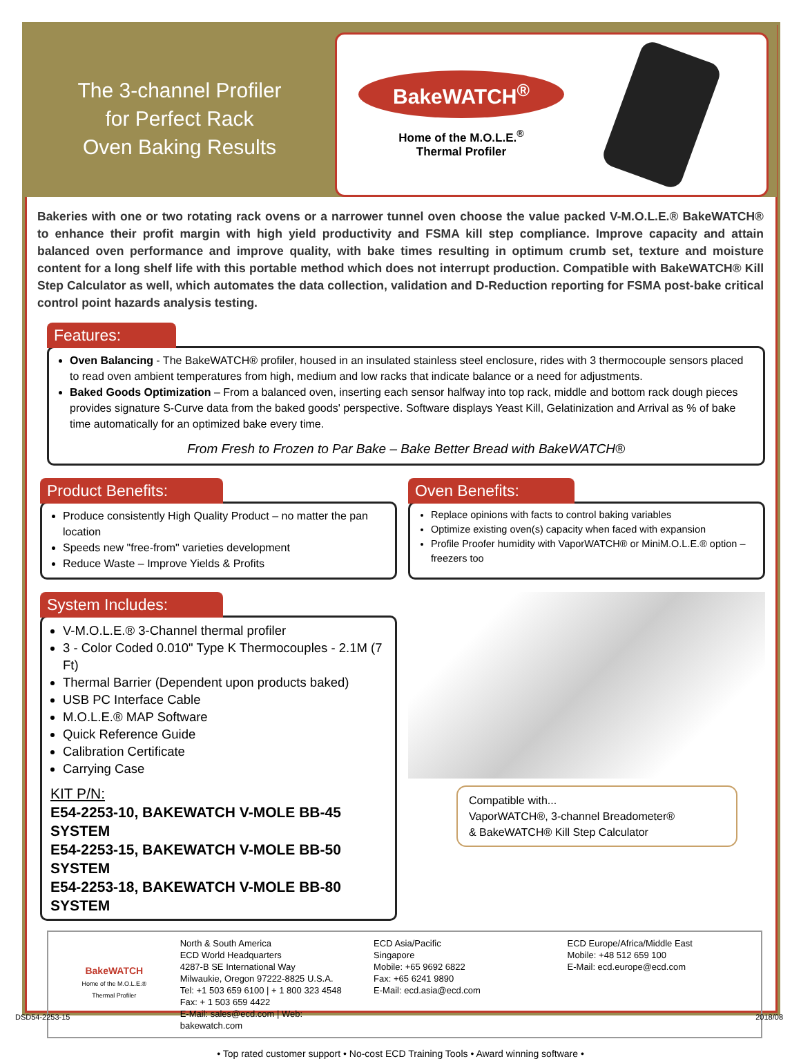The 3-channel Profiler
for Perfect Rack
Oven Baking Results
BakeWATCH<sup>®</sup>
Home of the M.O.L.E.<sup>®</sup>
Thermal Profiler
Bakeries with one or two rotating rack ovens or a narrower tunnel oven choose the value packed V-M.O.L.E.® BakeWATCH® to enhance their profit margin with high yield productivity and FSMA kill step compliance. Improve capacity and attain balanced oven performance and improve quality, with bake times resulting in optimum crumb set, texture and moisture content for a long shelf life with this portable method which does not interrupt production. Compatible with BakeWATCH® Kill Step Calculator as well, which automates the data collection, validation and D-Reduction reporting for FSMA post-bake critical control point hazards analysis testing.
Features:
Oven Balancing - The BakeWATCH® profiler, housed in an insulated stainless steel enclosure, rides with 3 thermocouple sensors placed to read oven ambient temperatures from high, medium and low racks that indicate balance or a need for adjustments.
Baked Goods Optimization – From a balanced oven, inserting each sensor halfway into top rack, middle and bottom rack dough pieces provides signature S-Curve data from the baked goods' perspective. Software displays Yeast Kill, Gelatinization and Arrival as % of bake time automatically for an optimized bake every time.
From Fresh to Frozen to Par Bake – Bake Better Bread with BakeWATCH®
Product Benefits:
Produce consistently High Quality Product – no matter the pan location
Speeds new "free-from" varieties development
Reduce Waste – Improve Yields & Profits
Oven Benefits:
Replace opinions with facts to control baking variables
Optimize existing oven(s) capacity when faced with expansion
Profile Proofer humidity with VaporWATCH® or MiniM.O.L.E.® option – freezers too
System Includes:
V-M.O.L.E.® 3-Channel thermal profiler
3 - Color Coded 0.010" Type K Thermocouples - 2.1M (7 Ft)
Thermal Barrier (Dependent upon products baked)
USB PC Interface Cable
M.O.L.E.® MAP Software
Quick Reference Guide
Calibration Certificate
Carrying Case
KIT P/N:
E54-2253-10, BAKEWATCH V-MOLE BB-45 SYSTEM
E54-2253-15, BAKEWATCH V-MOLE BB-50 SYSTEM
E54-2253-18, BAKEWATCH V-MOLE BB-80 SYSTEM
Compatible with...
VaporWATCH®, 3-channel Breadometer®
& BakeWATCH® Kill Step Calculator
BakeWATCH
Home of the M.O.L.E.®
Thermal Profiler
North & South America
ECD World Headquarters
4287-B SE International Way
Milwaukie, Oregon 97222-8825 U.S.A.
Tel: +1 503 659 6100 | + 1 800 323 4548
Fax: + 1 503 659 4422
E-Mail: sales@ecd.com | Web: bakewatch.com
ECD Asia/Pacific
Singapore
Mobile: +65 9692 6822
Fax: +65 6241 9890
E-Mail: ecd.asia@ecd.com
ECD Europe/Africa/Middle East
Mobile: +48 512 659 100
E-Mail: ecd.europe@ecd.com
• Top rated customer support • No-cost ECD Training Tools • Award winning software •
DSD54-2253-15 2018/08